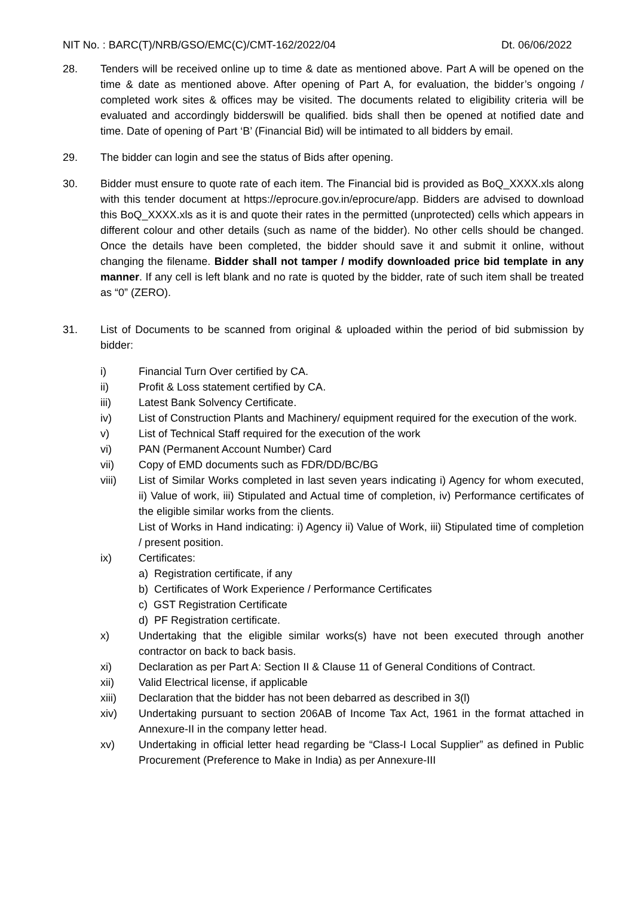NIT No. : BARC(T)/NRB/GSO/EMC(C)/CMT-162/2022/04 Dt. 06/06/2022
28. Tenders will be received online up to time & date as mentioned above. Part A will be opened on the time & date as mentioned above. After opening of Part A, for evaluation, the bidder’s ongoing / completed work sites & offices may be visited. The documents related to eligibility criteria will be evaluated and accordingly bidderswill be qualified. bids shall then be opened at notified date and time. Date of opening of Part ‘B’ (Financial Bid) will be intimated to all bidders by email.
29. The bidder can login and see the status of Bids after opening.
30. Bidder must ensure to quote rate of each item. The Financial bid is provided as BoQ_XXXX.xls along with this tender document at https://eprocure.gov.in/eprocure/app. Bidders are advised to download this BoQ_XXXX.xls as it is and quote their rates in the permitted (unprotected) cells which appears in different colour and other details (such as name of the bidder). No other cells should be changed. Once the details have been completed, the bidder should save it and submit it online, without changing the filename. Bidder shall not tamper / modify downloaded price bid template in any manner. If any cell is left blank and no rate is quoted by the bidder, rate of such item shall be treated as “0” (ZERO).
31. List of Documents to be scanned from original & uploaded within the period of bid submission by bidder:
i) Financial Turn Over certified by CA.
ii) Profit & Loss statement certified by CA.
iii) Latest Bank Solvency Certificate.
iv) List of Construction Plants and Machinery/ equipment required for the execution of the work.
v) List of Technical Staff required for the execution of the work
vi) PAN (Permanent Account Number) Card
vii) Copy of EMD documents such as FDR/DD/BC/BG
viii) List of Similar Works completed in last seven years indicating i) Agency for whom executed, ii) Value of work, iii) Stipulated and Actual time of completion, iv) Performance certificates of the eligible similar works from the clients.
List of Works in Hand indicating: i) Agency ii) Value of Work, iii) Stipulated time of completion / present position.
ix) Certificates:
a) Registration certificate, if any
b) Certificates of Work Experience / Performance Certificates
c) GST Registration Certificate
d) PF Registration certificate.
x) Undertaking that the eligible similar works(s) have not been executed through another contractor on back to back basis.
xi) Declaration as per Part A: Section II & Clause 11 of General Conditions of Contract.
xii) Valid Electrical license, if applicable
xiii) Declaration that the bidder has not been debarred as described in 3(l)
xiv) Undertaking pursuant to section 206AB of Income Tax Act, 1961 in the format attached in Annexure-II in the company letter head.
xv) Undertaking in official letter head regarding be “Class-I Local Supplier” as defined in Public Procurement (Preference to Make in India) as per Annexure-III